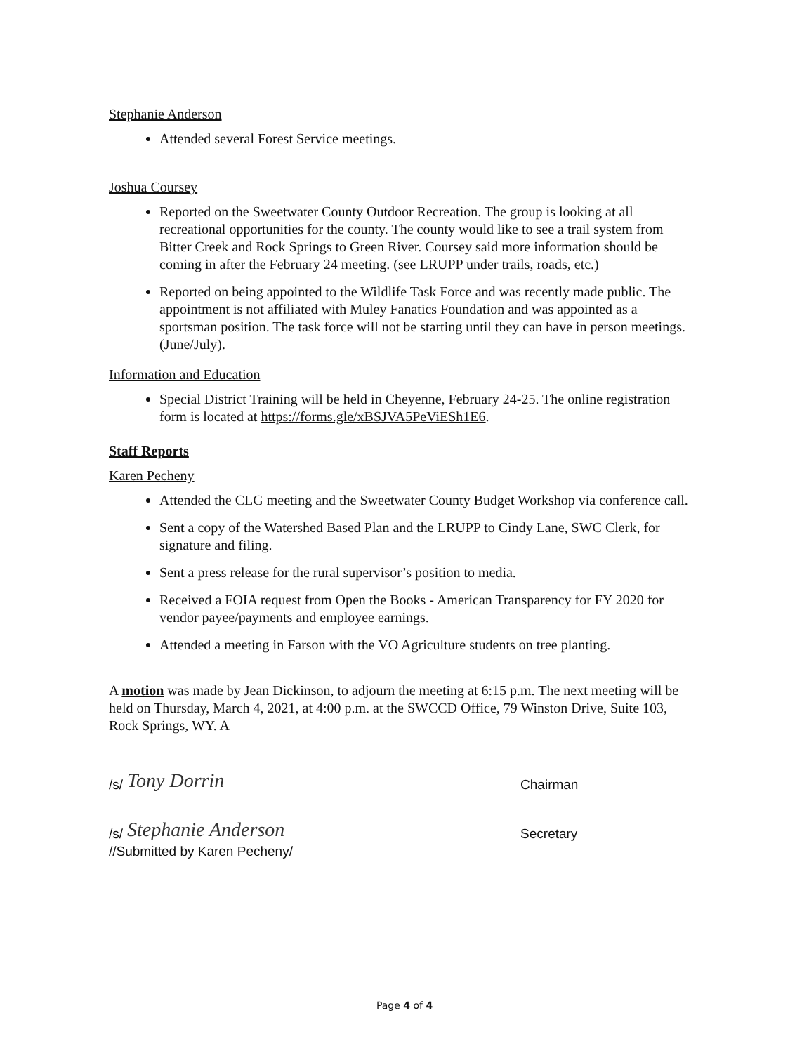Stephanie Anderson
Attended several Forest Service meetings.
Joshua Coursey
Reported on the Sweetwater County Outdoor Recreation. The group is looking at all recreational opportunities for the county. The county would like to see a trail system from Bitter Creek and Rock Springs to Green River. Coursey said more information should be coming in after the February 24 meeting. (see LRUPP under trails, roads, etc.)
Reported on being appointed to the Wildlife Task Force and was recently made public. The appointment is not affiliated with Muley Fanatics Foundation and was appointed as a sportsman position. The task force will not be starting until they can have in person meetings. (June/July).
Information and Education
Special District Training will be held in Cheyenne, February 24-25. The online registration form is located at https://forms.gle/xBSJVA5PeViESh1E6.
Staff Reports
Karen Pecheny
Attended the CLG meeting and the Sweetwater County Budget Workshop via conference call.
Sent a copy of the Watershed Based Plan and the LRUPP to Cindy Lane, SWC Clerk, for signature and filing.
Sent a press release for the rural supervisor’s position to media.
Received a FOIA request from Open the Books - American Transparency for FY 2020 for vendor payee/payments and employee earnings.
Attended a meeting in Farson with the VO Agriculture students on tree planting.
A motion was made by Jean Dickinson, to adjourn the meeting at 6:15 p.m. The next meeting will be held on Thursday, March 4, 2021, at 4:00 p.m. at the SWCCD Office, 79 Winston Drive, Suite 103, Rock Springs, WY. A
/s/ Tony Dorrin Chairman
/s/ Stephanie Anderson Secretary
//Submitted by Karen Pecheny/
Page 4 of 4